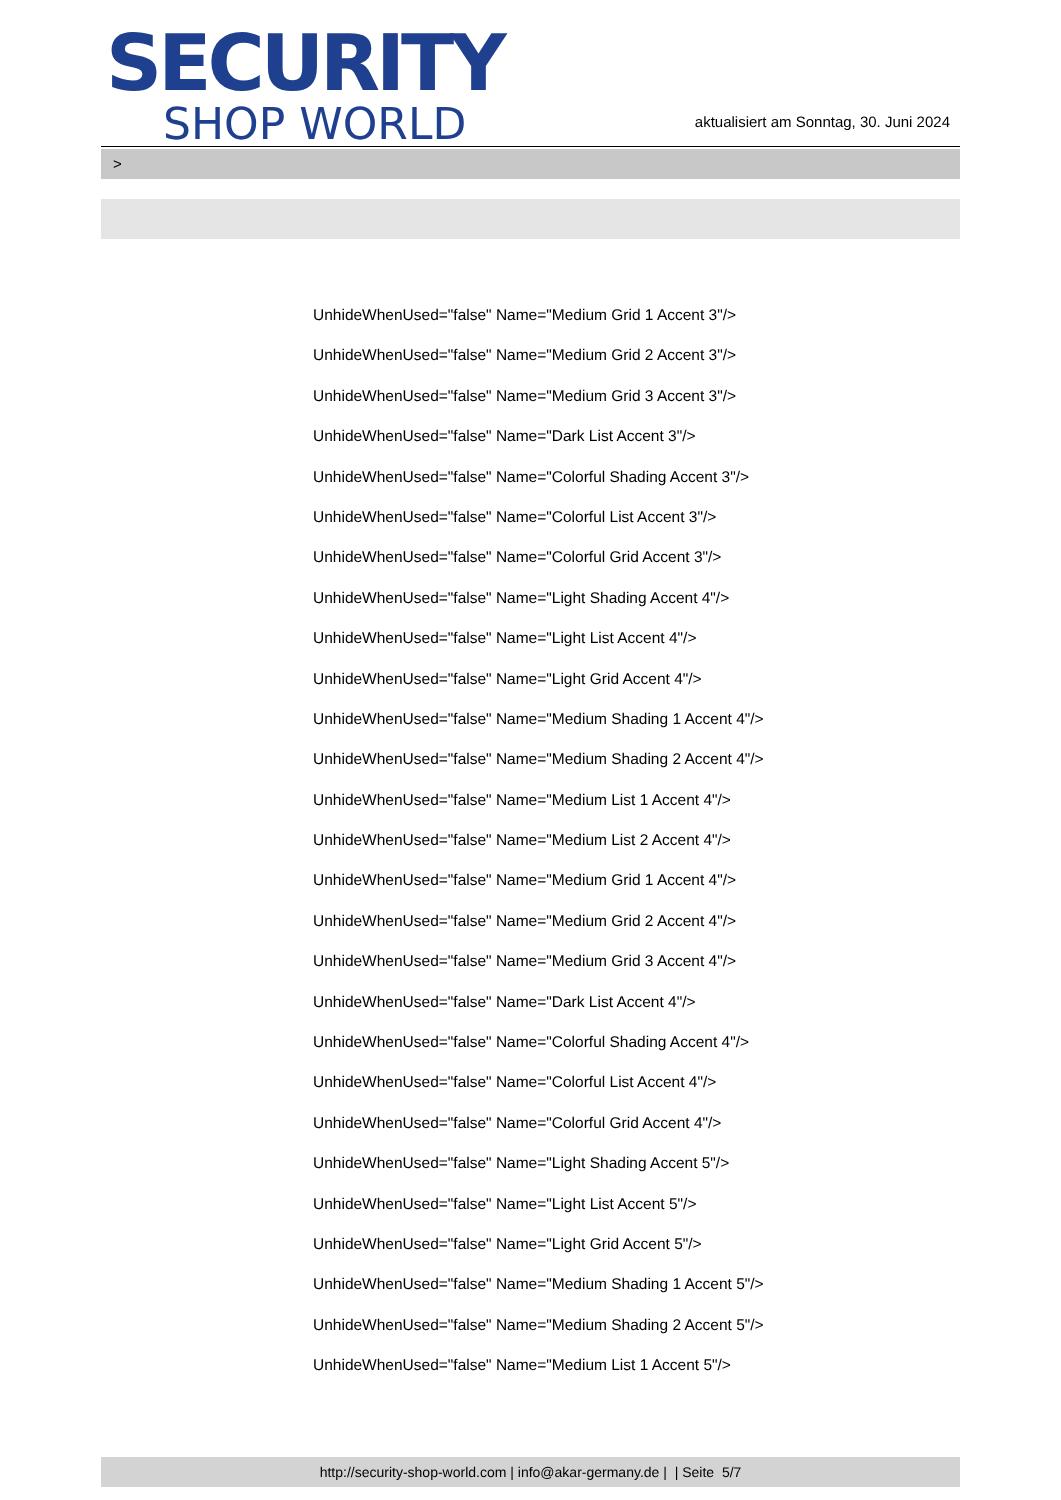SECURITY
SHOP WORLD
aktualisiert am Sonntag, 30. Juni 2024
>
UnhideWhenUsed="false" Name="Medium Grid 1 Accent 3"/>
UnhideWhenUsed="false" Name="Medium Grid 2 Accent 3"/>
UnhideWhenUsed="false" Name="Medium Grid 3 Accent 3"/>
UnhideWhenUsed="false" Name="Dark List Accent 3"/>
UnhideWhenUsed="false" Name="Colorful Shading Accent 3"/>
UnhideWhenUsed="false" Name="Colorful List Accent 3"/>
UnhideWhenUsed="false" Name="Colorful Grid Accent 3"/>
UnhideWhenUsed="false" Name="Light Shading Accent 4"/>
UnhideWhenUsed="false" Name="Light List Accent 4"/>
UnhideWhenUsed="false" Name="Light Grid Accent 4"/>
UnhideWhenUsed="false" Name="Medium Shading 1 Accent 4"/>
UnhideWhenUsed="false" Name="Medium Shading 2 Accent 4"/>
UnhideWhenUsed="false" Name="Medium List 1 Accent 4"/>
UnhideWhenUsed="false" Name="Medium List 2 Accent 4"/>
UnhideWhenUsed="false" Name="Medium Grid 1 Accent 4"/>
UnhideWhenUsed="false" Name="Medium Grid 2 Accent 4"/>
UnhideWhenUsed="false" Name="Medium Grid 3 Accent 4"/>
UnhideWhenUsed="false" Name="Dark List Accent 4"/>
UnhideWhenUsed="false" Name="Colorful Shading Accent 4"/>
UnhideWhenUsed="false" Name="Colorful List Accent 4"/>
UnhideWhenUsed="false" Name="Colorful Grid Accent 4"/>
UnhideWhenUsed="false" Name="Light Shading Accent 5"/>
UnhideWhenUsed="false" Name="Light List Accent 5"/>
UnhideWhenUsed="false" Name="Light Grid Accent 5"/>
UnhideWhenUsed="false" Name="Medium Shading 1 Accent 5"/>
UnhideWhenUsed="false" Name="Medium Shading 2 Accent 5"/>
UnhideWhenUsed="false" Name="Medium List 1 Accent 5"/>
http://security-shop-world.com | info@akar-germany.de | | Seite 5/7